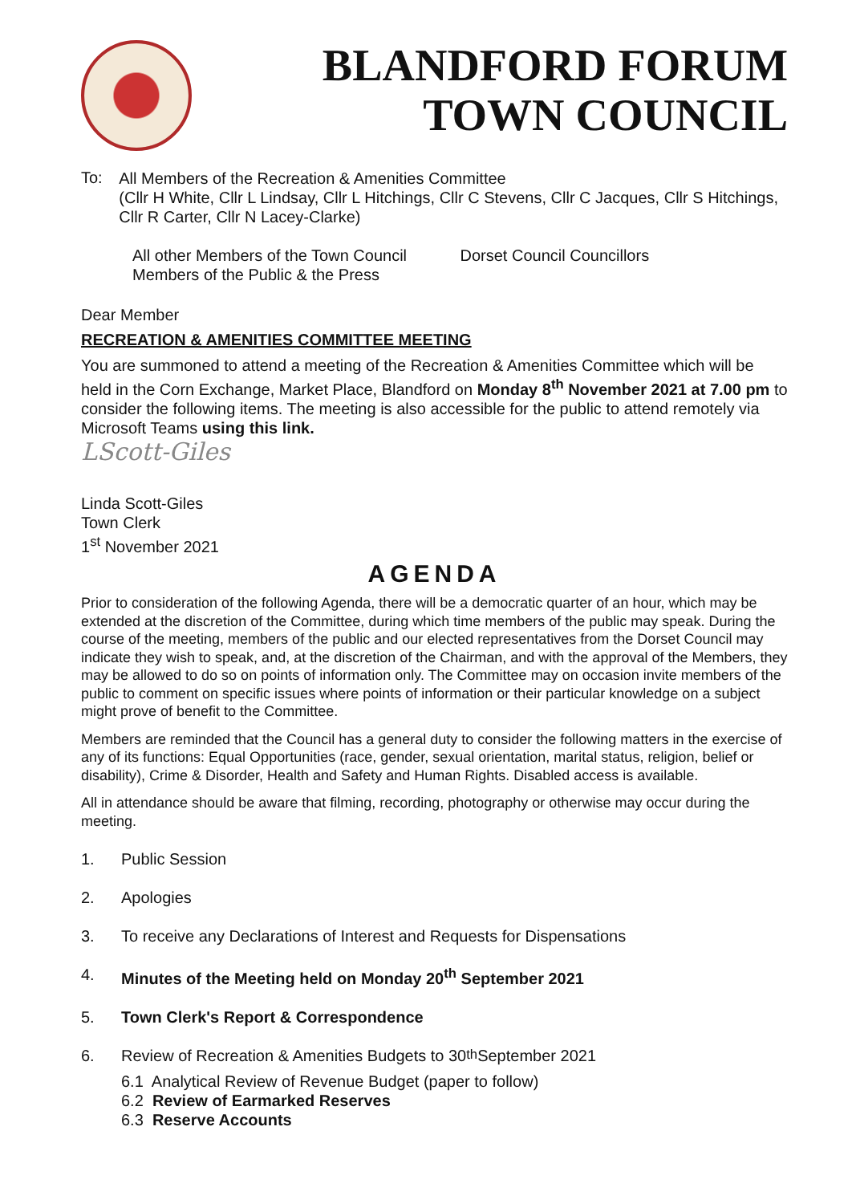BLANDFORD FORUM
TOWN COUNCIL
To:
All Members of the Recreation & Amenities Committee
(Cllr H White, Cllr L Lindsay, Cllr L Hitchings, Cllr C Stevens, Cllr C Jacques, Cllr S Hitchings, Cllr R Carter, Cllr N Lacey-Clarke)
All other Members of the Town Council
Members of the Public & the Press
Dorset Council Councillors
Dear Member
RECREATION & AMENITIES COMMITTEE MEETING
You are summoned to attend a meeting of the Recreation & Amenities Committee which will be held in the Corn Exchange, Market Place, Blandford on Monday 8<sup>th</sup> November 2021 at 7.00 pm to consider the following items. The meeting is also accessible for the public to attend remotely via Microsoft Teams using this link.
LScott-Giles
Linda Scott-Giles
Town Clerk
1<sup>st</sup> November 2021
AGENDA
Prior to consideration of the following Agenda, there will be a democratic quarter of an hour, which may be extended at the discretion of the Committee, during which time members of the public may speak. During the course of the meeting, members of the public and our elected representatives from the Dorset Council may indicate they wish to speak, and, at the discretion of the Chairman, and with the approval of the Members, they may be allowed to do so on points of information only. The Committee may on occasion invite members of the public to comment on specific issues where points of information or their particular knowledge on a subject might prove of benefit to the Committee.
Members are reminded that the Council has a general duty to consider the following matters in the exercise of any of its functions: Equal Opportunities (race, gender, sexual orientation, marital status, religion, belief or disability), Crime & Disorder, Health and Safety and Human Rights. Disabled access is available.
All in attendance should be aware that filming, recording, photography or otherwise may occur during the meeting.
1. Public Session
2. Apologies
3. To receive any Declarations of Interest and Requests for Dispensations
4. Minutes of the Meeting held on Monday 20<sup>th</sup> September 2021
5. Town Clerk's Report & Correspondence
6. Review of Recreation & Amenities Budgets to 30<sup>th</sup> September 2021
6.1 Analytical Review of Revenue Budget (paper to follow)
6.2 Review of Earmarked Reserves
6.3 Reserve Accounts